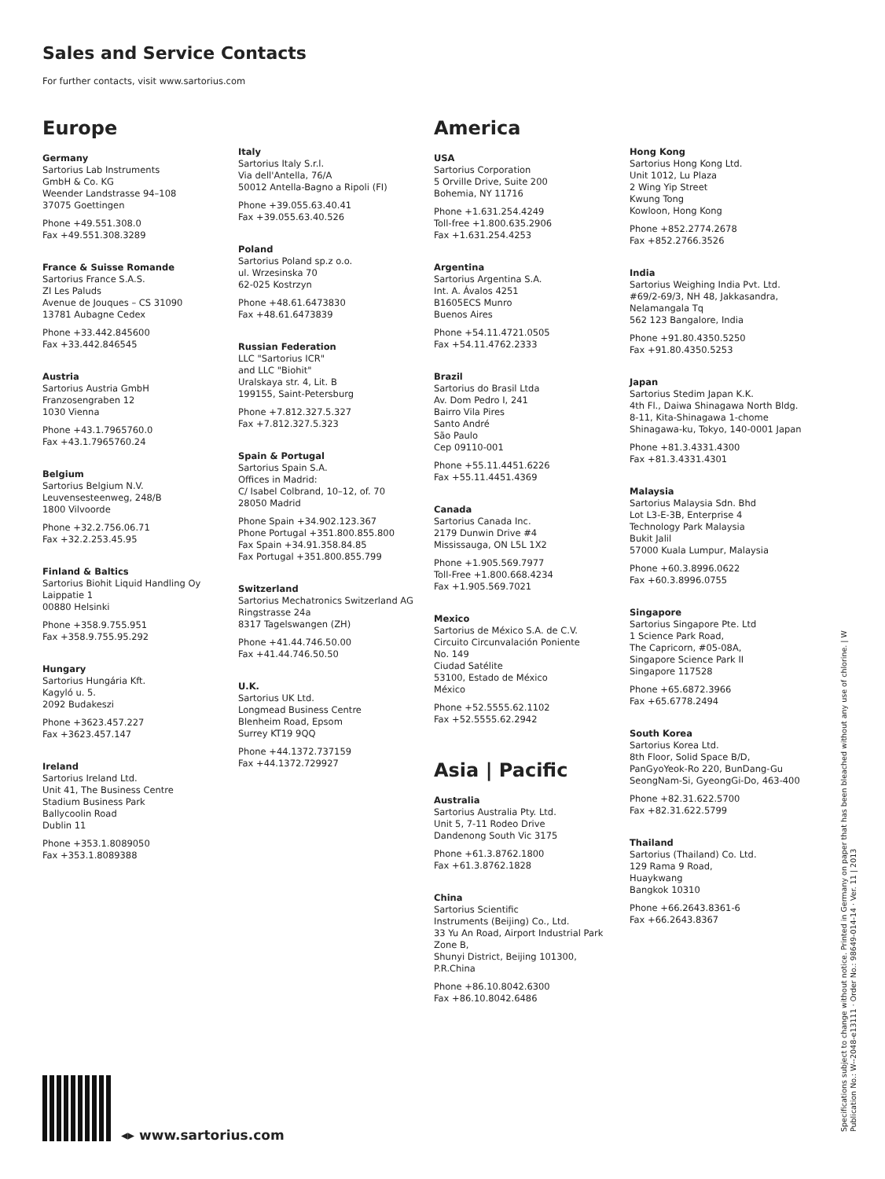Sales and Service Contacts
For further contacts, visit www.sartorius.com
Europe
Germany
Sartorius Lab Instruments
GmbH & Co. KG
Weender Landstrasse 94–108
37075 Goettingen
Phone +49.551.308.0
Fax +49.551.308.3289
France & Suisse Romande
Sartorius France S.A.S.
ZI Les Paluds
Avenue de Jouques – CS 31090
13781 Aubagne Cedex
Phone +33.442.845600
Fax +33.442.846545
Austria
Sartorius Austria GmbH
Franzosengraben 12
1030 Vienna
Phone +43.1.7965760.0
Fax +43.1.7965760.24
Belgium
Sartorius Belgium N.V.
Leuvensesteenweg, 248/B
1800 Vilvoorde
Phone +32.2.756.06.71
Fax +32.2.253.45.95
Finland & Baltics
Sartorius Biohit Liquid Handling Oy
Laippatie 1
00880 Helsinki
Phone +358.9.755.951
Fax +358.9.755.95.292
Hungary
Sartorius Hungária Kft.
Kagyló u. 5.
2092 Budakeszi
Phone +3623.457.227
Fax +3623.457.147
Ireland
Sartorius Ireland Ltd.
Unit 41, The Business Centre
Stadium Business Park
Ballycoolin Road
Dublin 11
Phone +353.1.8089050
Fax +353.1.8089388
Italy
Sartorius Italy S.r.l.
Via dell'Antella, 76/A
50012 Antella-Bagno a Ripoli (FI)
Phone +39.055.63.40.41
Fax +39.055.63.40.526
Poland
Sartorius Poland sp.z o.o.
ul. Wrzesinska 70
62-025 Kostrzyn
Phone +48.61.6473830
Fax +48.61.6473839
Russian Federation
LLC "Sartorius ICR"
and LLC "Biohit"
Uralskaya str. 4, Lit. B
199155, Saint-Petersburg
Phone +7.812.327.5.327
Fax +7.812.327.5.323
Spain & Portugal
Sartorius Spain S.A.
Offices in Madrid:
C/ Isabel Colbrand, 10–12, of. 70
28050 Madrid
Phone Spain +34.902.123.367
Phone Portugal +351.800.855.800
Fax Spain +34.91.358.84.85
Fax Portugal +351.800.855.799
Switzerland
Sartorius Mechatronics Switzerland AG
Ringstrasse 24a
8317 Tagelswangen (ZH)
Phone +41.44.746.50.00
Fax +41.44.746.50.50
U.K.
Sartorius UK Ltd.
Longmead Business Centre
Blenheim Road, Epsom
Surrey KT19 9QQ
Phone +44.1372.737159
Fax +44.1372.729927
America
USA
Sartorius Corporation
5 Orville Drive, Suite 200
Bohemia, NY 11716
Phone +1.631.254.4249
Toll-free +1.800.635.2906
Fax +1.631.254.4253
Argentina
Sartorius Argentina S.A.
Int. A. Ávalos 4251
B1605ECS Munro
Buenos Aires
Phone +54.11.4721.0505
Fax +54.11.4762.2333
Brazil
Sartorius do Brasil Ltda
Av. Dom Pedro I, 241
Bairro Vila Pires
Santo André
São Paulo
Cep 09110-001
Phone +55.11.4451.6226
Fax +55.11.4451.4369
Canada
Sartorius Canada Inc.
2179 Dunwin Drive #4
Mississauga, ON L5L 1X2
Phone +1.905.569.7977
Toll-Free +1.800.668.4234
Fax +1.905.569.7021
Mexico
Sartorius de México S.A. de C.V.
Circuito Circunvalación Poniente
No. 149
Ciudad Satélite
53100, Estado de México
México
Phone +52.5555.62.1102
Fax +52.5555.62.2942
Asia | Pacific
Australia
Sartorius Australia Pty. Ltd.
Unit 5, 7-11 Rodeo Drive
Dandenong South Vic 3175
Phone +61.3.8762.1800
Fax +61.3.8762.1828
China
Sartorius Scientific
Instruments (Beijing) Co., Ltd.
33 Yu An Road, Airport Industrial Park
Zone B,
Shunyi District, Beijing 101300,
P.R.China
Phone +86.10.8042.6300
Fax +86.10.8042.6486
Hong Kong
Sartorius Hong Kong Ltd.
Unit 1012, Lu Plaza
2 Wing Yip Street
Kwung Tong
Kowloon, Hong Kong
Phone +852.2774.2678
Fax +852.2766.3526
India
Sartorius Weighing India Pvt. Ltd.
#69/2-69/3, NH 48, Jakkasandra,
Nelamangala Tq
562 123 Bangalore, India
Phone +91.80.4350.5250
Fax +91.80.4350.5253
Japan
Sartorius Stedim Japan K.K.
4th Fl., Daiwa Shinagawa North Bldg.
8-11, Kita-Shinagawa 1-chome
Shinagawa-ku, Tokyo, 140-0001 Japan
Phone +81.3.4331.4300
Fax +81.3.4331.4301
Malaysia
Sartorius Malaysia Sdn. Bhd
Lot L3-E-3B, Enterprise 4
Technology Park Malaysia
Bukit Jalil
57000 Kuala Lumpur, Malaysia
Phone +60.3.8996.0622
Fax +60.3.8996.0755
Singapore
Sartorius Singapore Pte. Ltd
1 Science Park Road,
The Capricorn, #05-08A,
Singapore Science Park II
Singapore 117528
Phone +65.6872.3966
Fax +65.6778.2494
South Korea
Sartorius Korea Ltd.
8th Floor, Solid Space B/D,
PanGyoYeok-Ro 220, BunDang-Gu
SeongNam-Si, GyeongGi-Do, 463-400
Phone +82.31.622.5700
Fax +82.31.622.5799
Thailand
Sartorius (Thailand) Co. Ltd.
129 Rama 9 Road,
Huaykwang
Bangkok 10310
Phone +66.2643.8361-6
Fax +66.2643.8367
◂▸ www.sartorius.com
Specifications subject to change without notice. Printed in Germany on paper that has been bleached without any use of chlorine. | W
Publication No.: W--2048-e13111 · Order No.: 98649-014-14 · Ver. 11 | 2013